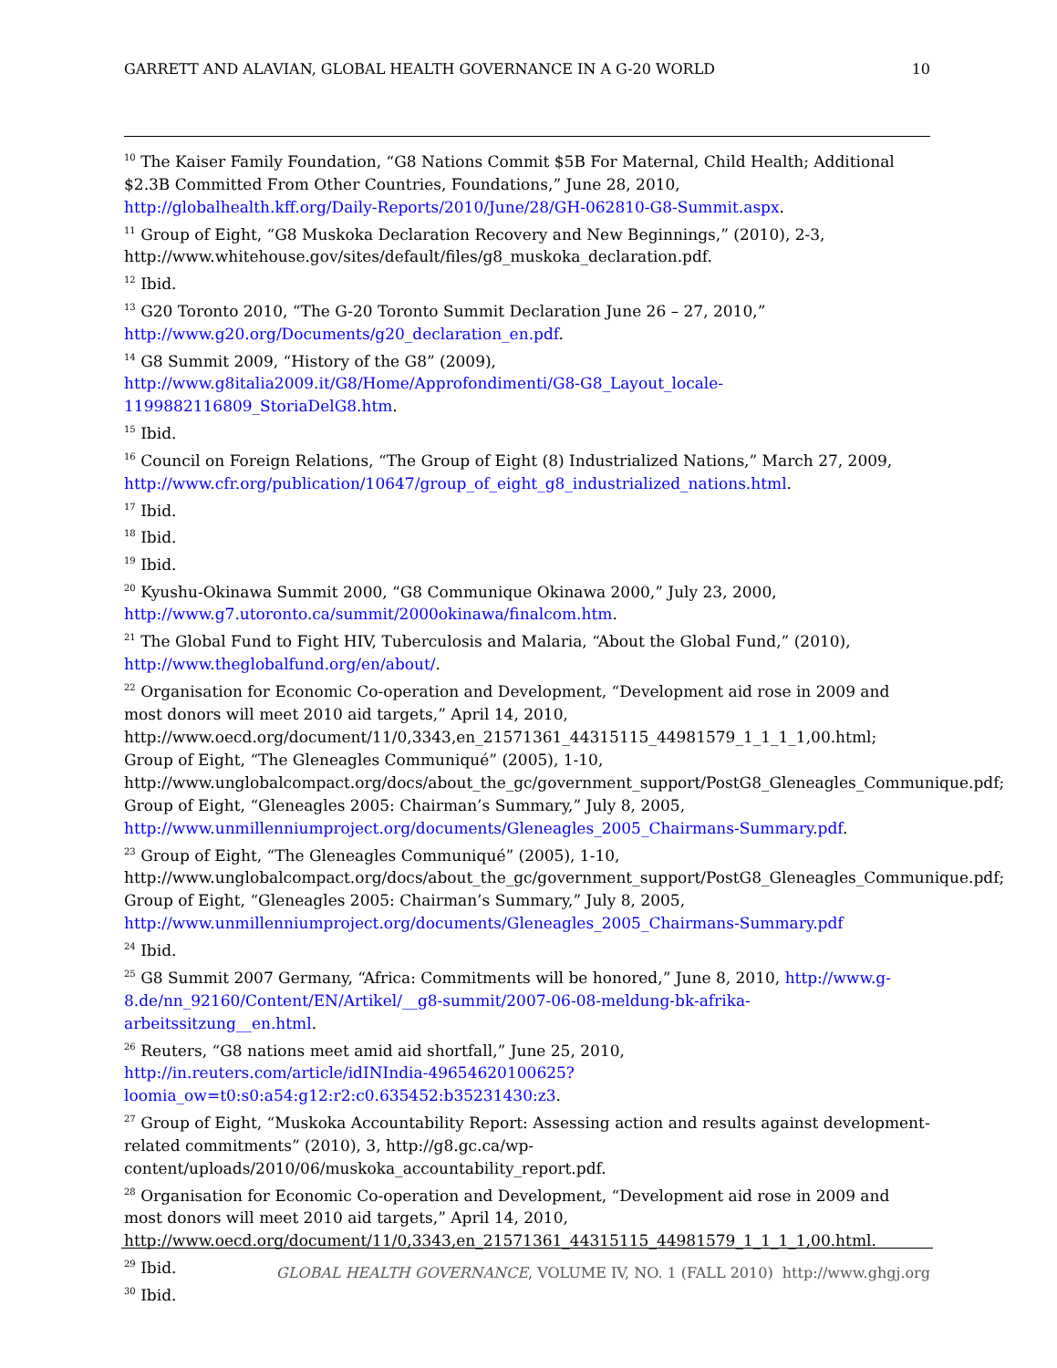GARRETT AND ALAVIAN, GLOBAL HEALTH GOVERNANCE IN A G-20 WORLD 10
<sup>10</sup> The Kaiser Family Foundation, “G8 Nations Commit $5B For Maternal, Child Health; Additional $2.3B Committed From Other Countries, Foundations,” June 28, 2010, http://globalhealth.kff.org/Daily-Reports/2010/June/28/GH-062810-G8-Summit.aspx.
<sup>11</sup> Group of Eight, “G8 Muskoka Declaration Recovery and New Beginnings,” (2010), 2-3, http://www.whitehouse.gov/sites/default/files/g8_muskoka_declaration.pdf.
<sup>12</sup> Ibid.
<sup>13</sup> G20 Toronto 2010, “The G-20 Toronto Summit Declaration June 26 – 27, 2010,” http://www.g20.org/Documents/g20_declaration_en.pdf.
<sup>14</sup> G8 Summit 2009, “History of the G8” (2009),
http://www.g8italia2009.it/G8/Home/Approfondimenti/G8-G8_Layout_locale-1199882116809_StoriaDelG8.htm.
<sup>15</sup> Ibid.
<sup>16</sup> Council on Foreign Relations, “The Group of Eight (8) Industrialized Nations,” March 27, 2009, http://www.cfr.org/publication/10647/group_of_eight_g8_industrialized_nations.html.
<sup>17</sup> Ibid.
<sup>18</sup> Ibid.
<sup>19</sup> Ibid.
<sup>20</sup> Kyushu-Okinawa Summit 2000, “G8 Communique Okinawa 2000,” July 23, 2000, http://www.g7.utoronto.ca/summit/2000okinawa/finalcom.htm.
<sup>21</sup> The Global Fund to Fight HIV, Tuberculosis and Malaria, “About the Global Fund,” (2010), http://www.theglobalfund.org/en/about/.
<sup>22</sup> Organisation for Economic Co-operation and Development, “Development aid rose in 2009 and most donors will meet 2010 aid targets,” April 14, 2010, http://www.oecd.org/document/11/0,3343,en_21571361_44315115_44981579_1_1_1_1,00.html; Group of Eight, “The Gleneagles Communiqué” (2005), 1-10, http://www.unglobalcompact.org/docs/about_the_gc/government_support/PostG8_Gleneagles_Communique.pdf; Group of Eight, “Gleneagles 2005: Chairman’s Summary,” July 8, 2005, http://www.unmillenniumproject.org/documents/Gleneagles_2005_Chairmans-Summary.pdf.
<sup>23</sup> Group of Eight, “The Gleneagles Communiqué” (2005), 1-10, http://www.unglobalcompact.org/docs/about_the_gc/government_support/PostG8_Gleneagles_Communique.pdf; Group of Eight, “Gleneagles 2005: Chairman’s Summary,” July 8, 2005, http://www.unmillenniumproject.org/documents/Gleneagles_2005_Chairmans-Summary.pdf
<sup>24</sup> Ibid.
<sup>25</sup> G8 Summit 2007 Germany, “Africa: Commitments will be honored,” June 8, 2010, http://www.g-8.de/nn_92160/Content/EN/Artikel/__g8-summit/2007-06-08-meldung-bk-afrika-arbeitssitzung__en.html.
<sup>26</sup> Reuters, “G8 nations meet amid aid shortfall,” June 25, 2010, http://in.reuters.com/article/idINIndia-49654620100625?loomia_ow=t0:s0:a54:g12:r2:c0.635452:b35231430:z3.
<sup>27</sup> Group of Eight, “Muskoka Accountability Report: Assessing action and results against development-related commitments” (2010), 3, http://g8.gc.ca/wp-content/uploads/2010/06/muskoka_accountability_report.pdf.
<sup>28</sup> Organisation for Economic Co-operation and Development, “Development aid rose in 2009 and most donors will meet 2010 aid targets,” April 14, 2010, http://www.oecd.org/document/11/0,3343,en_21571361_44315115_44981579_1_1_1_1,00.html.
<sup>29</sup> Ibid.
<sup>30</sup> Ibid.
GLOBAL HEALTH GOVERNANCE, VOLUME IV, NO. 1 (FALL 2010) http://www.ghgj.org